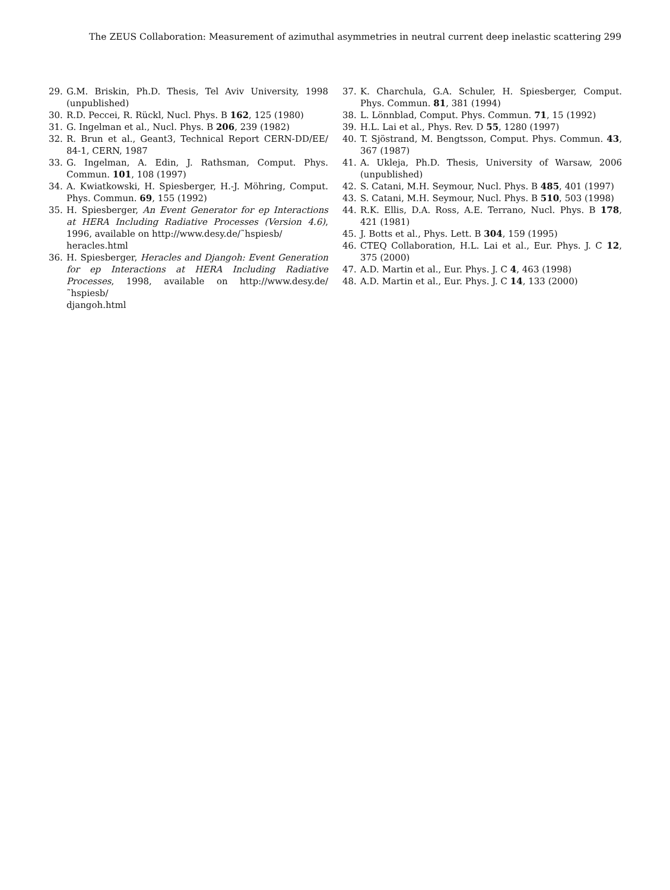The ZEUS Collaboration: Measurement of azimuthal asymmetries in neutral current deep inelastic scattering 299
29. G.M. Briskin, Ph.D. Thesis, Tel Aviv University, 1998 (unpublished)
30. R.D. Peccei, R. Rückl, Nucl. Phys. B 162, 125 (1980)
31. G. Ingelman et al., Nucl. Phys. B 206, 239 (1982)
32. R. Brun et al., Geant3, Technical Report CERN-DD/EE/ 84-1, CERN, 1987
33. G. Ingelman, A. Edin, J. Rathsman, Comput. Phys. Commun. 101, 108 (1997)
34. A. Kwiatkowski, H. Spiesberger, H.-J. Möhring, Comput. Phys. Commun. 69, 155 (1992)
35. H. Spiesberger, An Event Generator for ep Interactions at HERA Including Radiative Processes (Version 4.6), 1996, available on http://www.desy.de/˜hspiesb/
heracles.html
36. H. Spiesberger, Heracles and Djangoh: Event Generation for ep Interactions at HERA Including Radiative Processes, 1998, available on http://www.desy.de/˜hspiesb/
djangoh.html
37. K. Charchula, G.A. Schuler, H. Spiesberger, Comput. Phys. Commun. 81, 381 (1994)
38. L. Lönnblad, Comput. Phys. Commun. 71, 15 (1992)
39. H.L. Lai et al., Phys. Rev. D 55, 1280 (1997)
40. T. Sjöstrand, M. Bengtsson, Comput. Phys. Commun. 43, 367 (1987)
41. A. Ukleja, Ph.D. Thesis, University of Warsaw, 2006 (unpublished)
42. S. Catani, M.H. Seymour, Nucl. Phys. B 485, 401 (1997)
43. S. Catani, M.H. Seymour, Nucl. Phys. B 510, 503 (1998)
44. R.K. Ellis, D.A. Ross, A.E. Terrano, Nucl. Phys. B 178, 421 (1981)
45. J. Botts et al., Phys. Lett. B 304, 159 (1995)
46. CTEQ Collaboration, H.L. Lai et al., Eur. Phys. J. C 12, 375 (2000)
47. A.D. Martin et al., Eur. Phys. J. C 4, 463 (1998)
48. A.D. Martin et al., Eur. Phys. J. C 14, 133 (2000)